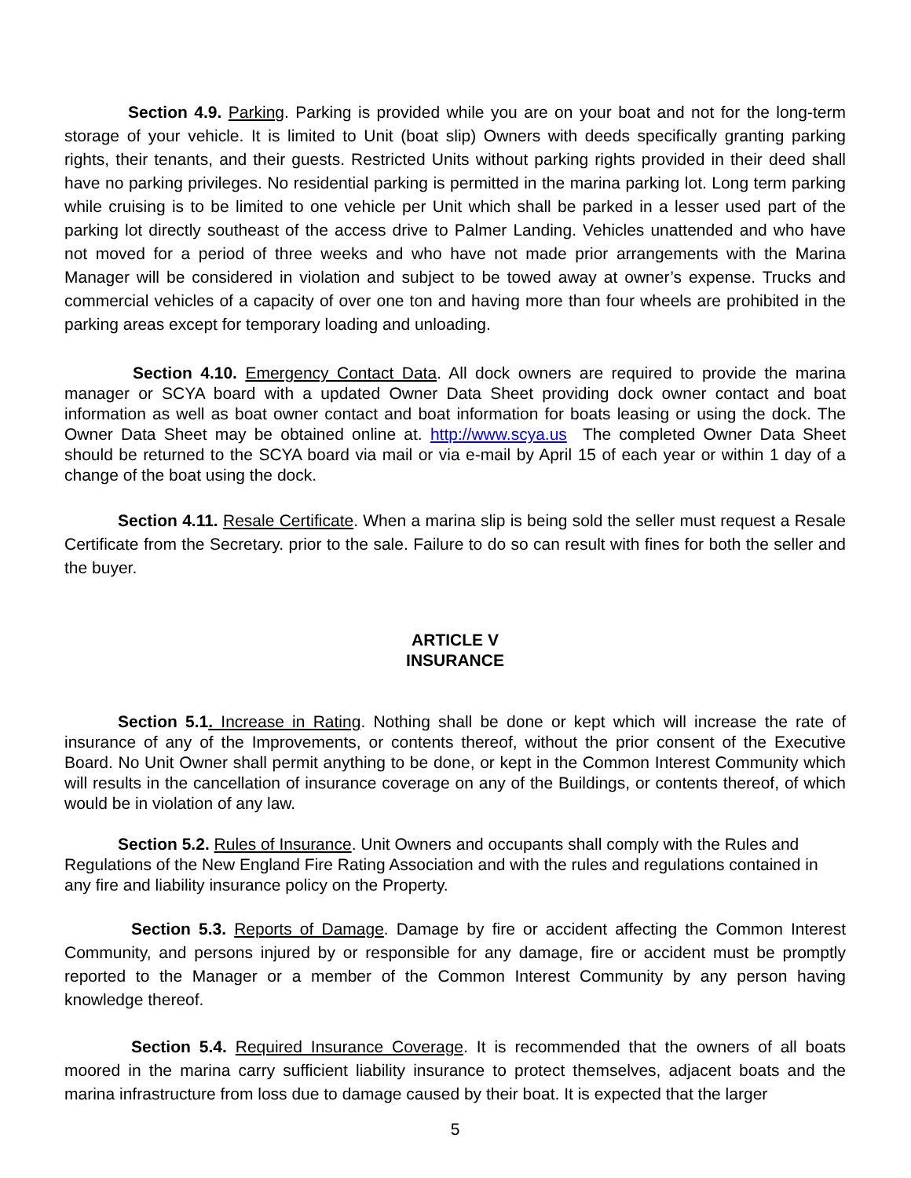Section 4.9. Parking. Parking is provided while you are on your boat and not for the long-term storage of your vehicle. It is limited to Unit (boat slip) Owners with deeds specifically granting parking rights, their tenants, and their guests. Restricted Units without parking rights provided in their deed shall have no parking privileges. No residential parking is permitted in the marina parking lot. Long term parking while cruising is to be limited to one vehicle per Unit which shall be parked in a lesser used part of the parking lot directly southeast of the access drive to Palmer Landing. Vehicles unattended and who have not moved for a period of three weeks and who have not made prior arrangements with the Marina Manager will be considered in violation and subject to be towed away at owner’s expense. Trucks and commercial vehicles of a capacity of over one ton and having more than four wheels are prohibited in the parking areas except for temporary loading and unloading.
Section 4.10. Emergency Contact Data. All dock owners are required to provide the marina manager or SCYA board with a updated Owner Data Sheet providing dock owner contact and boat information as well as boat owner contact and boat information for boats leasing or using the dock. The Owner Data Sheet may be obtained online at. http://www.scya.us The completed Owner Data Sheet should be returned to the SCYA board via mail or via e-mail by April 15 of each year or within 1 day of a change of the boat using the dock.
Section 4.11. Resale Certificate. When a marina slip is being sold the seller must request a Resale Certificate from the Secretary. prior to the sale. Failure to do so can result with fines for both the seller and the buyer.
ARTICLE V
INSURANCE
Section 5.1. Increase in Rating. Nothing shall be done or kept which will increase the rate of insurance of any of the Improvements, or contents thereof, without the prior consent of the Executive Board. No Unit Owner shall permit anything to be done, or kept in the Common Interest Community which will results in the cancellation of insurance coverage on any of the Buildings, or contents thereof, of which would be in violation of any law.
Section 5.2. Rules of Insurance. Unit Owners and occupants shall comply with the Rules and Regulations of the New England Fire Rating Association and with the rules and regulations contained in any fire and liability insurance policy on the Property.
Section 5.3. Reports of Damage. Damage by fire or accident affecting the Common Interest Community, and persons injured by or responsible for any damage, fire or accident must be promptly reported to the Manager or a member of the Common Interest Community by any person having knowledge thereof.
Section 5.4. Required Insurance Coverage. It is recommended that the owners of all boats moored in the marina carry sufficient liability insurance to protect themselves, adjacent boats and the marina infrastructure from loss due to damage caused by their boat. It is expected that the larger
5